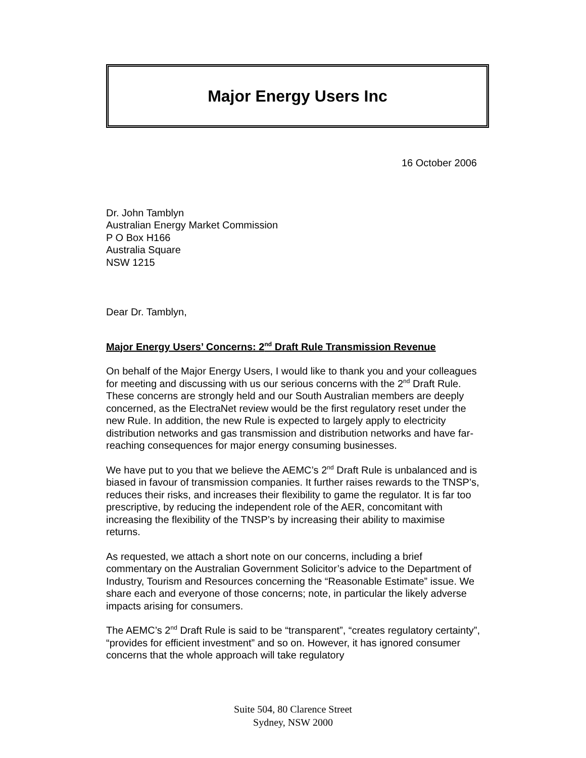Major Energy Users Inc
16 October 2006
Dr. John Tamblyn
Australian Energy Market Commission
P O Box H166
Australia Square
NSW 1215
Dear Dr. Tamblyn,
Major Energy Users’ Concerns: 2<sup>nd</sup> Draft Rule Transmission Revenue
On behalf of the Major Energy Users, I would like to thank you and your colleagues for meeting and discussing with us our serious concerns with the 2<sup>nd</sup> Draft Rule. These concerns are strongly held and our South Australian members are deeply concerned, as the ElectraNet review would be the first regulatory reset under the new Rule. In addition, the new Rule is expected to largely apply to electricity distribution networks and gas transmission and distribution networks and have far-reaching consequences for major energy consuming businesses.
We have put to you that we believe the AEMC’s 2<sup>nd</sup> Draft Rule is unbalanced and is biased in favour of transmission companies. It further raises rewards to the TNSP’s, reduces their risks, and increases their flexibility to game the regulator. It is far too prescriptive, by reducing the independent role of the AER, concomitant with increasing the flexibility of the TNSP’s by increasing their ability to maximise returns.
As requested, we attach a short note on our concerns, including a brief commentary on the Australian Government Solicitor’s advice to the Department of Industry, Tourism and Resources concerning the “Reasonable Estimate” issue. We share each and everyone of those concerns; note, in particular the likely adverse impacts arising for consumers.
The AEMC’s 2<sup>nd</sup> Draft Rule is said to be “transparent”, “creates regulatory certainty”, “provides for efficient investment” and so on. However, it has ignored consumer concerns that the whole approach will take regulatory
Suite 504, 80 Clarence Street
Sydney, NSW 2000